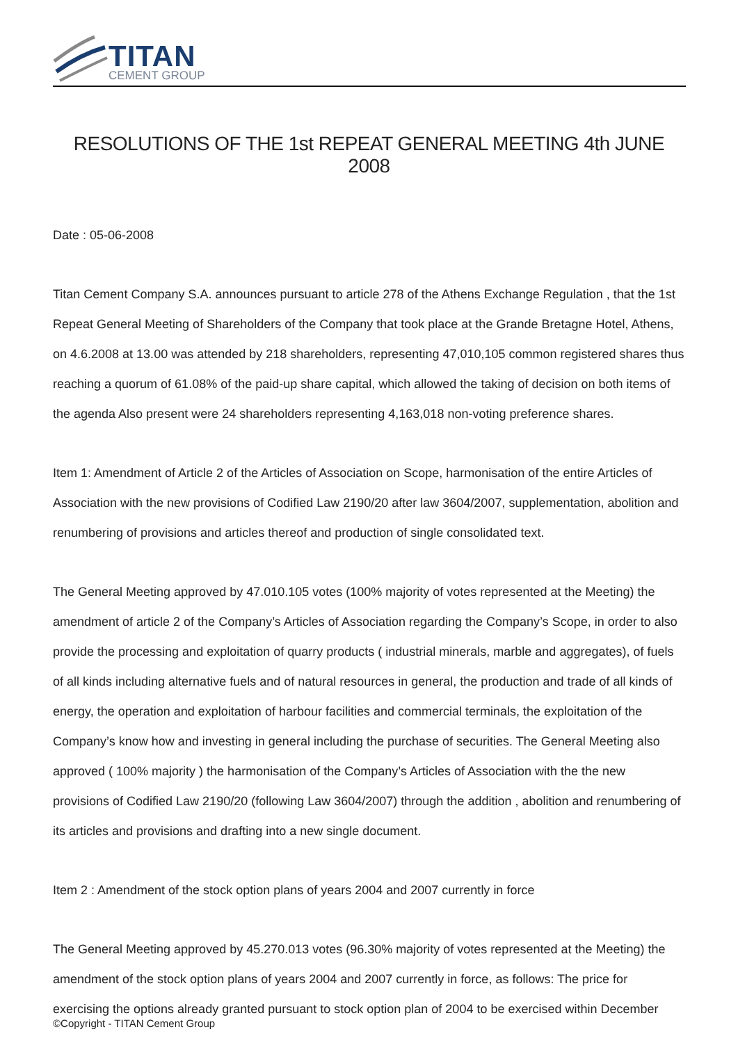TITAN
CEMENT GROUP
RESOLUTIONS OF THE 1st REPEAT GENERAL MEETING 4th JUNE 2008
Date : 05-06-2008
Titan Cement Company S.A. announces pursuant to article 278 of the Athens Exchange Regulation , that the 1st Repeat General Meeting of Shareholders of the Company that took place at the Grande Bretagne Hotel, Athens, on 4.6.2008 at 13.00 was attended by 218 shareholders, representing 47,010,105 common registered shares thus reaching a quorum of 61.08% of the paid-up share capital, which allowed the taking of decision on both items of the agenda Also present were 24 shareholders representing 4,163,018 non-voting preference shares.
Item 1: Amendment of Article 2 of the Articles of Association on Scope, harmonisation of the entire Articles of Association with the new provisions of Codified Law 2190/20 after law 3604/2007, supplementation, abolition and renumbering of provisions and articles thereof and production of single consolidated text.
The General Meeting approved by 47.010.105 votes (100% majority of votes represented at the Meeting) the amendment of article 2 of the Company’s Articles of Association regarding the Company’s Scope, in order to also provide the processing and exploitation of quarry products ( industrial minerals, marble and aggregates), of fuels of all kinds including alternative fuels and of natural resources in general, the production and trade of all kinds of energy, the operation and exploitation of harbour facilities and commercial terminals, the exploitation of the Company’s know how and investing in general including the purchase of securities. The General Meeting also approved ( 100% majority ) the harmonisation of the Company’s Articles of Association with the the new provisions of Codified Law 2190/20 (following Law 3604/2007) through the addition , abolition and renumbering of its articles and provisions and drafting into a new single document.
Item 2 : Amendment of the stock option plans of years 2004 and 2007 currently in force
The General Meeting approved by 45.270.013 votes (96.30% majority of votes represented at the Meeting) the amendment of the stock option plans of years 2004 and 2007 currently in force, as follows: The price for exercising the options already granted pursuant to stock option plan of 2004 to be exercised within December
©Copyright - TITAN Cement Group